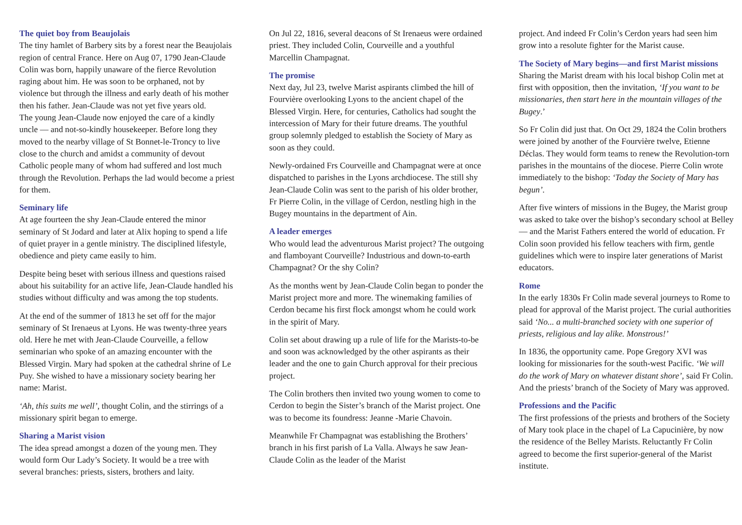The quiet boy from Beaujolais
The tiny hamlet of Barbery sits by a forest near the Beaujolais region of central France. Here on Aug 07, 1790 Jean-Claude Colin was born, happily unaware of the fierce Revolution raging about him. He was soon to be orphaned, not by violence but through the illness and early death of his mother then his father. Jean-Claude was not yet five years old.
The young Jean-Claude now enjoyed the care of a kindly uncle — and not-so-kindly housekeeper. Before long they moved to the nearby village of St Bonnet-le-Troncy to live close to the church and amidst a community of devout Catholic people many of whom had suffered and lost much through the Revolution. Perhaps the lad would become a priest for them.
Seminary life
At age fourteen the shy Jean-Claude entered the minor seminary of St Jodard and later at Alix hoping to spend a life of quiet prayer in a gentle ministry. The disciplined lifestyle, obedience and piety came easily to him.
Despite being beset with serious illness and questions raised about his suitability for an active life, Jean-Claude handled his studies without difficulty and was among the top students.
At the end of the summer of 1813 he set off for the major seminary of St Irenaeus at Lyons. He was twenty-three years old. Here he met with Jean-Claude Courveille, a fellow seminarian who spoke of an amazing encounter with the Blessed Virgin. Mary had spoken at the cathedral shrine of Le Puy. She wished to have a missionary society bearing her name: Marist.
‘Ah, this suits me well’, thought Colin, and the stirrings of a missionary spirit began to emerge.
Sharing a Marist vision
The idea spread amongst a dozen of the young men. They would form Our Lady’s Society. It would be a tree with several branches: priests, sisters, brothers and laity.
On Jul 22, 1816, several deacons of St Irenaeus were ordained priest. They included Colin, Courveille and a youthful Marcellin Champagnat.
The promise
Next day, Jul 23, twelve Marist aspirants climbed the hill of Fourvière overlooking Lyons to the ancient chapel of the Blessed Virgin. Here, for centuries, Catholics had sought the intercession of Mary for their future dreams. The youthful group solemnly pledged to establish the Society of Mary as soon as they could.
Newly-ordained Frs Courveille and Champagnat were at once dispatched to parishes in the Lyons archdiocese. The still shy Jean-Claude Colin was sent to the parish of his older brother, Fr Pierre Colin, in the village of Cerdon, nestling high in the Bugey mountains in the department of Ain.
A leader emerges
Who would lead the adventurous Marist project? The outgoing and flamboyant Courveille? Industrious and down-to-earth Champagnat? Or the shy Colin?
As the months went by Jean-Claude Colin began to ponder the Marist project more and more. The winemaking families of Cerdon became his first flock amongst whom he could work in the spirit of Mary.
Colin set about drawing up a rule of life for the Marists-to-be and soon was acknowledged by the other aspirants as their leader and the one to gain Church approval for their precious project.
The Colin brothers then invited two young women to come to Cerdon to begin the Sister’s branch of the Marist project. One was to become its foundress: Jeanne -Marie Chavoin.
Meanwhile Fr Champagnat was establishing the Brothers’ branch in his first parish of La Valla. Always he saw Jean-Claude Colin as the leader of the Marist
project. And indeed Fr Colin’s Cerdon years had seen him grow into a resolute fighter for the Marist cause.
The Society of Mary begins—and first Marist missions
Sharing the Marist dream with his local bishop Colin met at first with opposition, then the invitation, ‘If you want to be missionaries, then start here in the mountain villages of the Bugey.’
So Fr Colin did just that. On Oct 29, 1824 the Colin brothers were joined by another of the Fourvière twelve, Etienne Déclas. They would form teams to renew the Revolution-torn parishes in the mountains of the diocese. Pierre Colin wrote immediately to the bishop: ‘Today the Society of Mary has begun’.
After five winters of missions in the Bugey, the Marist group was asked to take over the bishop’s secondary school at Belley — and the Marist Fathers entered the world of education. Fr Colin soon provided his fellow teachers with firm, gentle guidelines which were to inspire later generations of Marist educators.
Rome
In the early 1830s Fr Colin made several journeys to Rome to plead for approval of the Marist project. The curial authorities said ‘No... a multi-branched society with one superior of priests, religious and lay alike. Monstrous!’
In 1836, the opportunity came. Pope Gregory XVI was looking for missionaries for the south-west Pacific. ‘We will do the work of Mary on whatever distant shore’, said Fr Colin. And the priests’ branch of the Society of Mary was approved.
Professions and the Pacific
The first professions of the priests and brothers of the Society of Mary took place in the chapel of La Capucinière, by now the residence of the Belley Marists. Reluctantly Fr Colin agreed to become the first superior-general of the Marist institute.